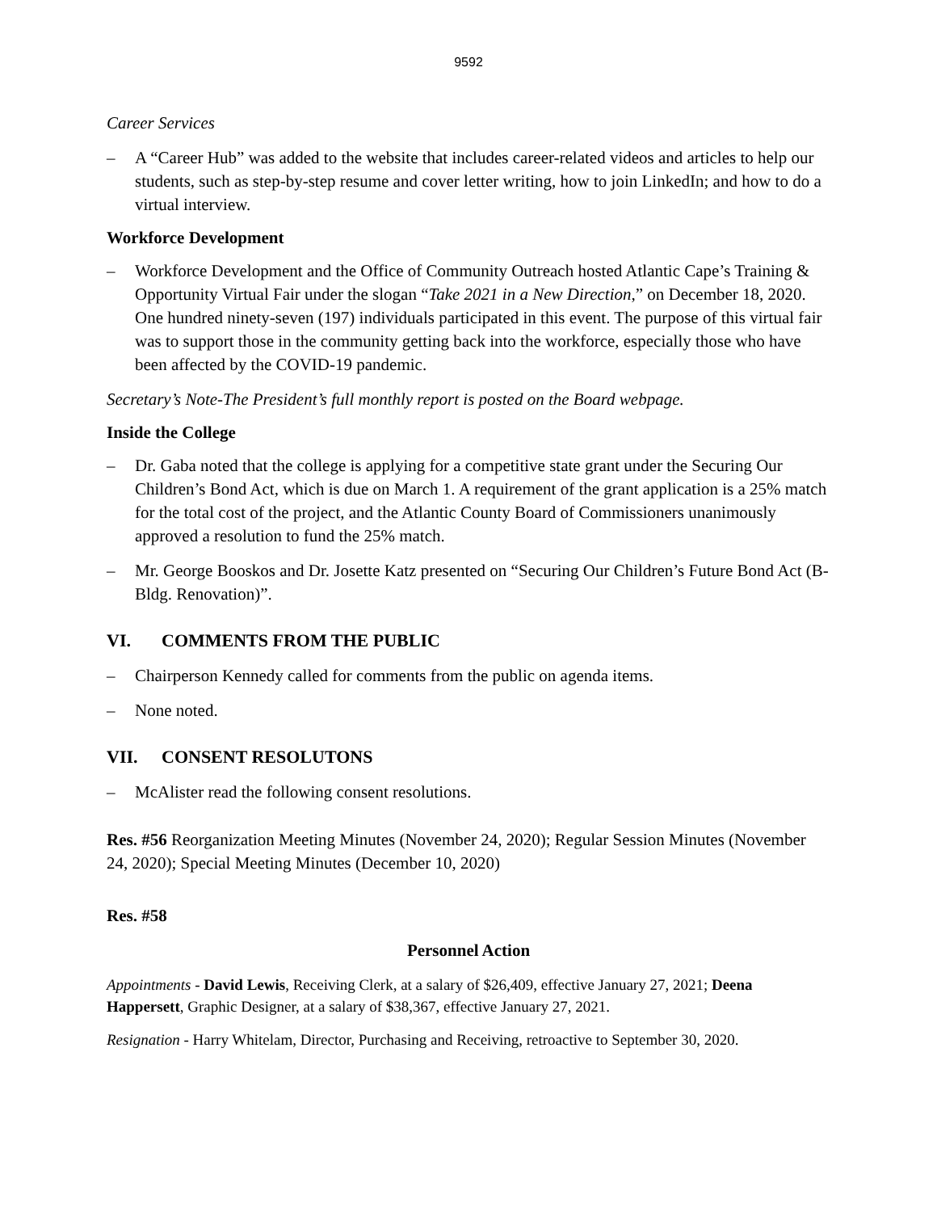9592
Career Services
– A “Career Hub” was added to the website that includes career-related videos and articles to help our students, such as step-by-step resume and cover letter writing, how to join LinkedIn; and how to do a virtual interview.
Workforce Development
– Workforce Development and the Office of Community Outreach hosted Atlantic Cape’s Training & Opportunity Virtual Fair under the slogan “Take 2021 in a New Direction,” on December 18, 2020. One hundred ninety-seven (197) individuals participated in this event. The purpose of this virtual fair was to support those in the community getting back into the workforce, especially those who have been affected by the COVID-19 pandemic.
Secretary’s Note-The President’s full monthly report is posted on the Board webpage.
Inside the College
– Dr. Gaba noted that the college is applying for a competitive state grant under the Securing Our Children’s Bond Act, which is due on March 1. A requirement of the grant application is a 25% match for the total cost of the project, and the Atlantic County Board of Commissioners unanimously approved a resolution to fund the 25% match.
– Mr. George Booskos and Dr. Josette Katz presented on “Securing Our Children’s Future Bond Act (B-Bldg. Renovation)”.
VI. COMMENTS FROM THE PUBLIC
– Chairperson Kennedy called for comments from the public on agenda items.
– None noted.
VII. CONSENT RESOLUTONS
– McAlister read the following consent resolutions.
Res. #56 Reorganization Meeting Minutes (November 24, 2020); Regular Session Minutes (November 24, 2020); Special Meeting Minutes (December 10, 2020)
Res. #58
Personnel Action
Appointments - David Lewis, Receiving Clerk, at a salary of $26,409, effective January 27, 2021; Deena Happersett, Graphic Designer, at a salary of $38,367, effective January 27, 2021.
Resignation - Harry Whitelam, Director, Purchasing and Receiving, retroactive to September 30, 2020.